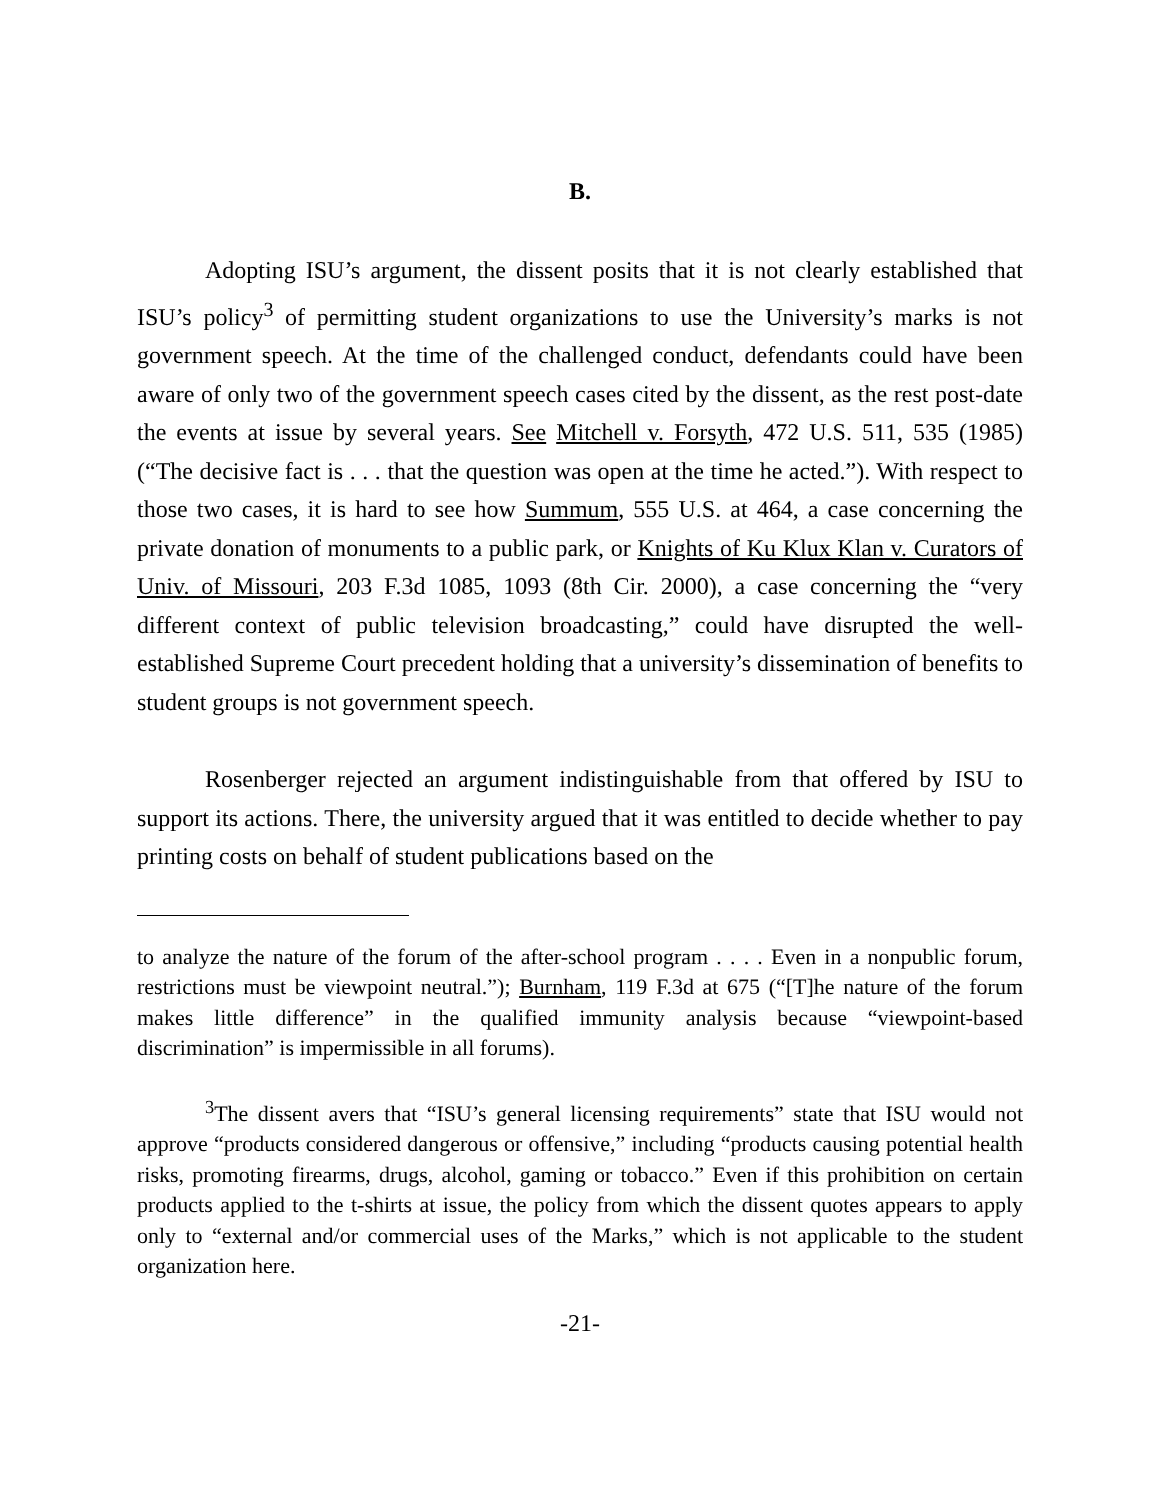B.
Adopting ISU’s argument, the dissent posits that it is not clearly established that ISU’s policy<sup>3</sup> of permitting student organizations to use the University’s marks is not government speech. At the time of the challenged conduct, defendants could have been aware of only two of the government speech cases cited by the dissent, as the rest post-date the events at issue by several years. See Mitchell v. Forsyth, 472 U.S. 511, 535 (1985) (“The decisive fact is . . . that the question was open at the time he acted.”). With respect to those two cases, it is hard to see how Summum, 555 U.S. at 464, a case concerning the private donation of monuments to a public park, or Knights of Ku Klux Klan v. Curators of Univ. of Missouri, 203 F.3d 1085, 1093 (8th Cir. 2000), a case concerning the “very different context of public television broadcasting,” could have disrupted the well-established Supreme Court precedent holding that a university’s dissemination of benefits to student groups is not government speech.
Rosenberger rejected an argument indistinguishable from that offered by ISU to support its actions. There, the university argued that it was entitled to decide whether to pay printing costs on behalf of student publications based on the
to analyze the nature of the forum of the after-school program . . . . Even in a nonpublic forum, restrictions must be viewpoint neutral.”); Burnham, 119 F.3d at 675 (“[T]he nature of the forum makes little difference” in the qualified immunity analysis because “viewpoint-based discrimination” is impermissible in all forums).
<sup>3</sup> The dissent avers that “ISU’s general licensing requirements” state that ISU would not approve “products considered dangerous or offensive,” including “products causing potential health risks, promoting firearms, drugs, alcohol, gaming or tobacco.” Even if this prohibition on certain products applied to the t-shirts at issue, the policy from which the dissent quotes appears to apply only to “external and/or commercial uses of the Marks,” which is not applicable to the student organization here.
-21-